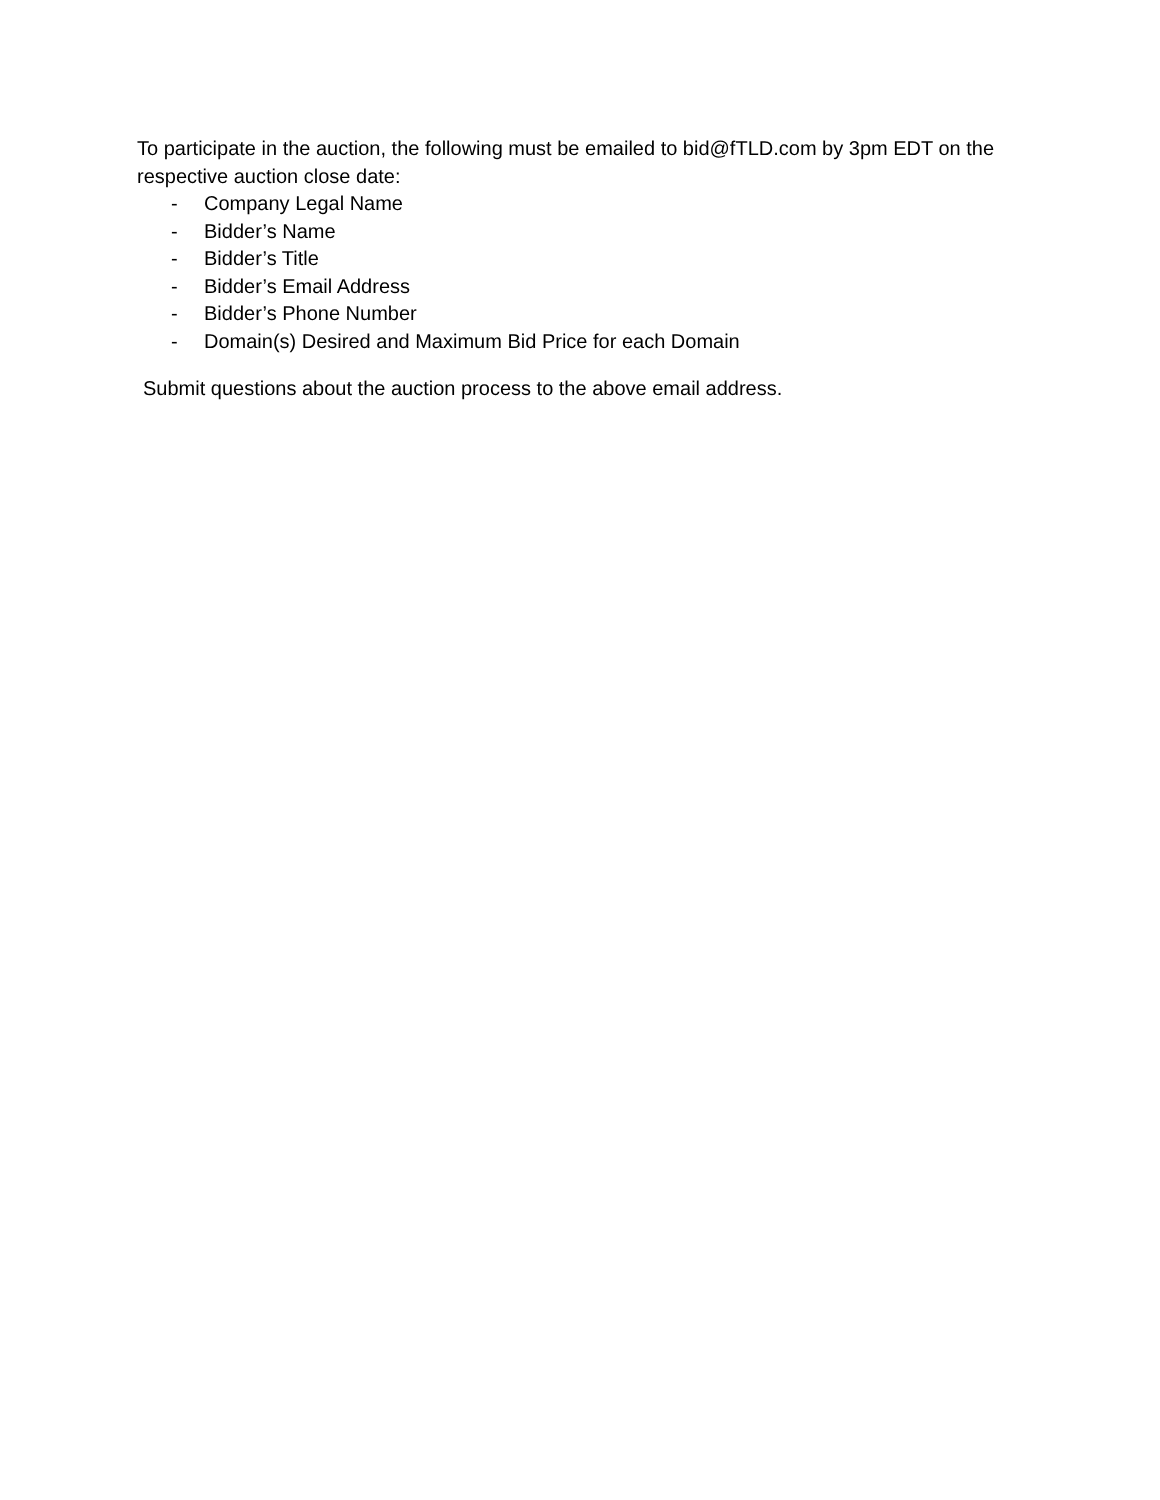To participate in the auction, the following must be emailed to bid@fTLD.com by 3pm EDT on the respective auction close date:
- Company Legal Name
- Bidder’s Name
- Bidder’s Title
- Bidder’s Email Address
- Bidder’s Phone Number
- Domain(s) Desired and Maximum Bid Price for each Domain
Submit questions about the auction process to the above email address.